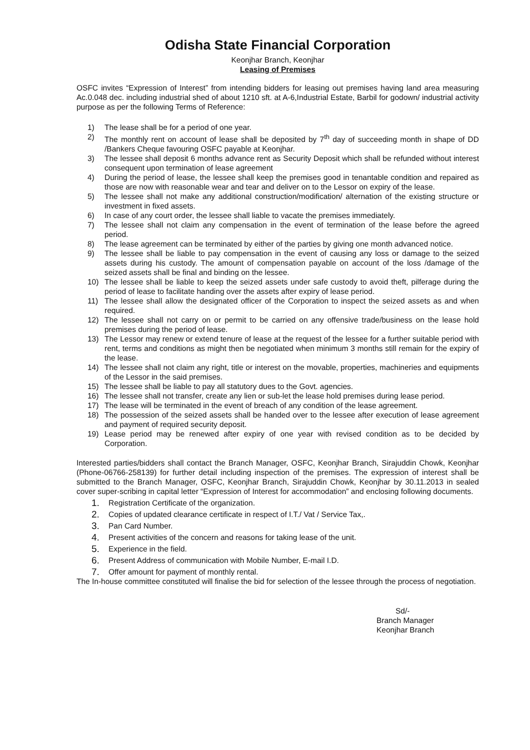Odisha State Financial Corporation
Keonjhar Branch, Keonjhar
Leasing of Premises
OSFC invites “Expression of Interest” from intending bidders for leasing out premises having land area measuring Ac.0.048 dec. including industrial shed of about 1210 sft. at A-6,Industrial Estate, Barbil for godown/ industrial activity purpose as per the following Terms of Reference:
1) The lease shall be for a period of one year.
2) The monthly rent on account of lease shall be deposited by 7<sup>th</sup> day of succeeding month in shape of DD /Bankers Cheque favouring OSFC payable at Keonjhar.
3) The lessee shall deposit 6 months advance rent as Security Deposit which shall be refunded without interest consequent upon termination of lease agreement
4) During the period of lease, the lessee shall keep the premises good in tenantable condition and repaired as those are now with reasonable wear and tear and deliver on to the Lessor on expiry of the lease.
5) The lessee shall not make any additional construction/modification/ alternation of the existing structure or investment in fixed assets.
6) In case of any court order, the lessee shall liable to vacate the premises immediately.
7) The lessee shall not claim any compensation in the event of termination of the lease before the agreed period.
8) The lease agreement can be terminated by either of the parties by giving one month advanced notice.
9) The lessee shall be liable to pay compensation in the event of causing any loss or damage to the seized assets during his custody. The amount of compensation payable on account of the loss /damage of the seized assets shall be final and binding on the lessee.
10) The lessee shall be liable to keep the seized assets under safe custody to avoid theft, pilferage during the period of lease to facilitate handing over the assets after expiry of lease period.
11) The lessee shall allow the designated officer of the Corporation to inspect the seized assets as and when required.
12) The lessee shall not carry on or permit to be carried on any offensive trade/business on the lease hold premises during the period of lease.
13) The Lessor may renew or extend tenure of lease at the request of the lessee for a further suitable period with rent, terms and conditions as might then be negotiated when minimum 3 months still remain for the expiry of the lease.
14) The lessee shall not claim any right, title or interest on the movable, properties, machineries and equipments of the Lessor in the said premises.
15) The lessee shall be liable to pay all statutory dues to the Govt. agencies.
16) The lessee shall not transfer, create any lien or sub-let the lease hold premises during lease period.
17) The lease will be terminated in the event of breach of any condition of the lease agreement.
18) The possession of the seized assets shall be handed over to the lessee after execution of lease agreement and payment of required security deposit.
19) Lease period may be renewed after expiry of one year with revised condition as to be decided by Corporation.
Interested parties/bidders shall contact the Branch Manager, OSFC, Keonjhar Branch, Sirajuddin Chowk, Keonjhar (Phone-06766-258139) for further detail including inspection of the premises. The expression of interest shall be submitted to the Branch Manager, OSFC, Keonjhar Branch, Sirajuddin Chowk, Keonjhar by 30.11.2013 in sealed cover super-scribing in capital letter “Expression of Interest for accommodation” and enclosing following documents.
1. Registration Certificate of the organization.
2. Copies of updated clearance certificate in respect of I.T./ Vat / Service Tax,.
3. Pan Card Number.
4. Present activities of the concern and reasons for taking lease of the unit.
5. Experience in the field.
6. Present Address of communication with Mobile Number, E-mail I.D.
7. Offer amount for payment of monthly rental.
The In-house committee constituted will finalise the bid for selection of the lessee through the process of negotiation.
Sd/-
Branch Manager
Keonjhar Branch